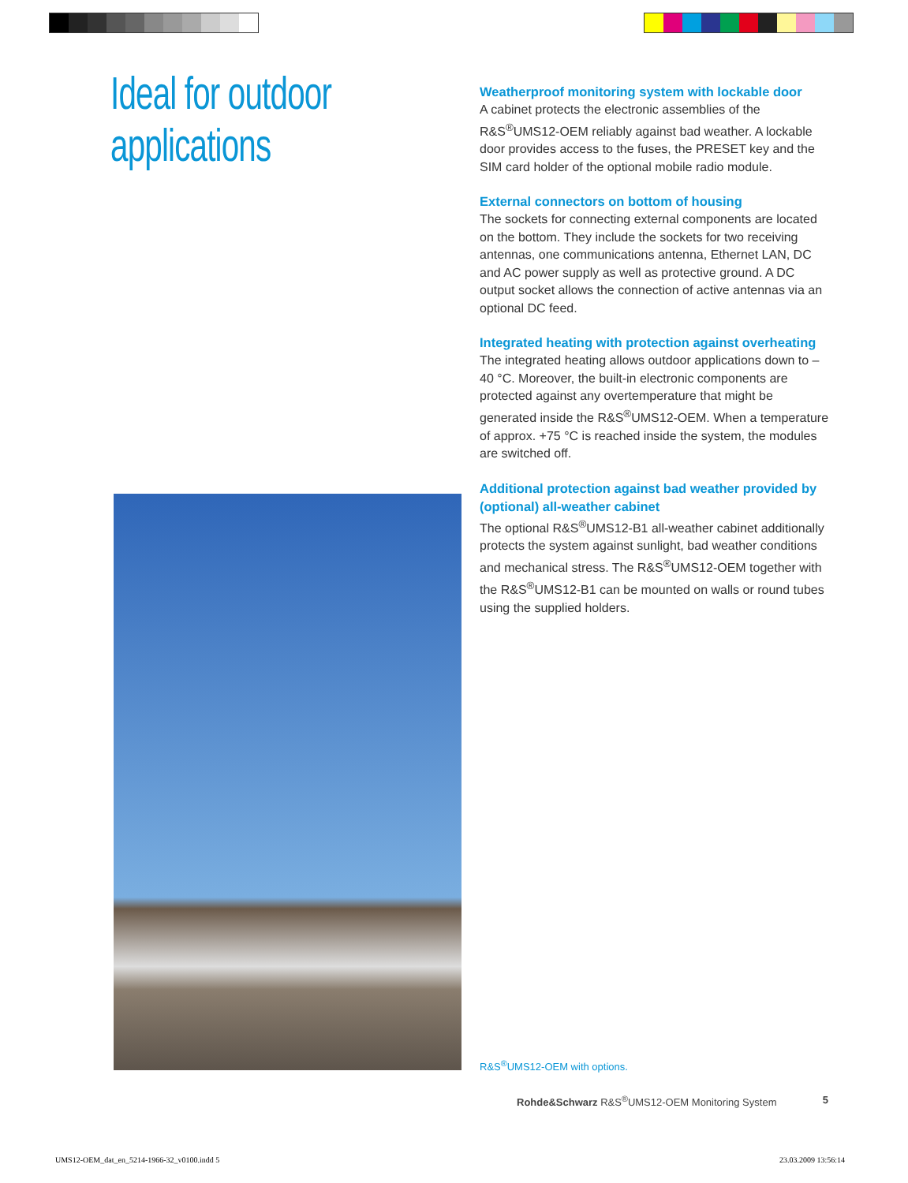Ideal for outdoor
applications
Weatherproof monitoring system with lockable door
A cabinet protects the electronic assemblies of the R&S<sup>®</sup>UMS12-OEM reliably against bad weather. A lockable door provides access to the fuses, the PRESET key and the SIM card holder of the optional mobile radio module.
External connectors on bottom of housing
The sockets for connecting external components are located on the bottom. They include the sockets for two receiving antennas, one communications antenna, Ethernet LAN, DC and AC power supply as well as protective ground. A DC output socket allows the connection of active antennas via an optional DC feed.
Integrated heating with protection against overheating
The integrated heating allows outdoor applications down to –40 °C. Moreover, the built-in electronic components are protected against any overtemperature that might be generated inside the R&S<sup>®</sup>UMS12-OEM. When a temperature of approx. +75 °C is reached inside the system, the modules are switched off.
Additional protection against bad weather provided by (optional) all-weather cabinet
The optional R&S<sup>®</sup>UMS12-B1 all-weather cabinet additionally protects the system against sunlight, bad weather conditions and mechanical stress. The R&S<sup>®</sup>UMS12-OEM together with the R&S<sup>®</sup>UMS12-B1 can be mounted on walls or round tubes using the supplied holders.
R&S<sup>®</sup>UMS12-OEM with options.
Rohde&Schwarz R&S<sup>®</sup>UMS12-OEM Monitoring System 5
UMS12-OEM_dat_en_5214-1966-32_v0100.indd 5
23.03.2009 13:56:14